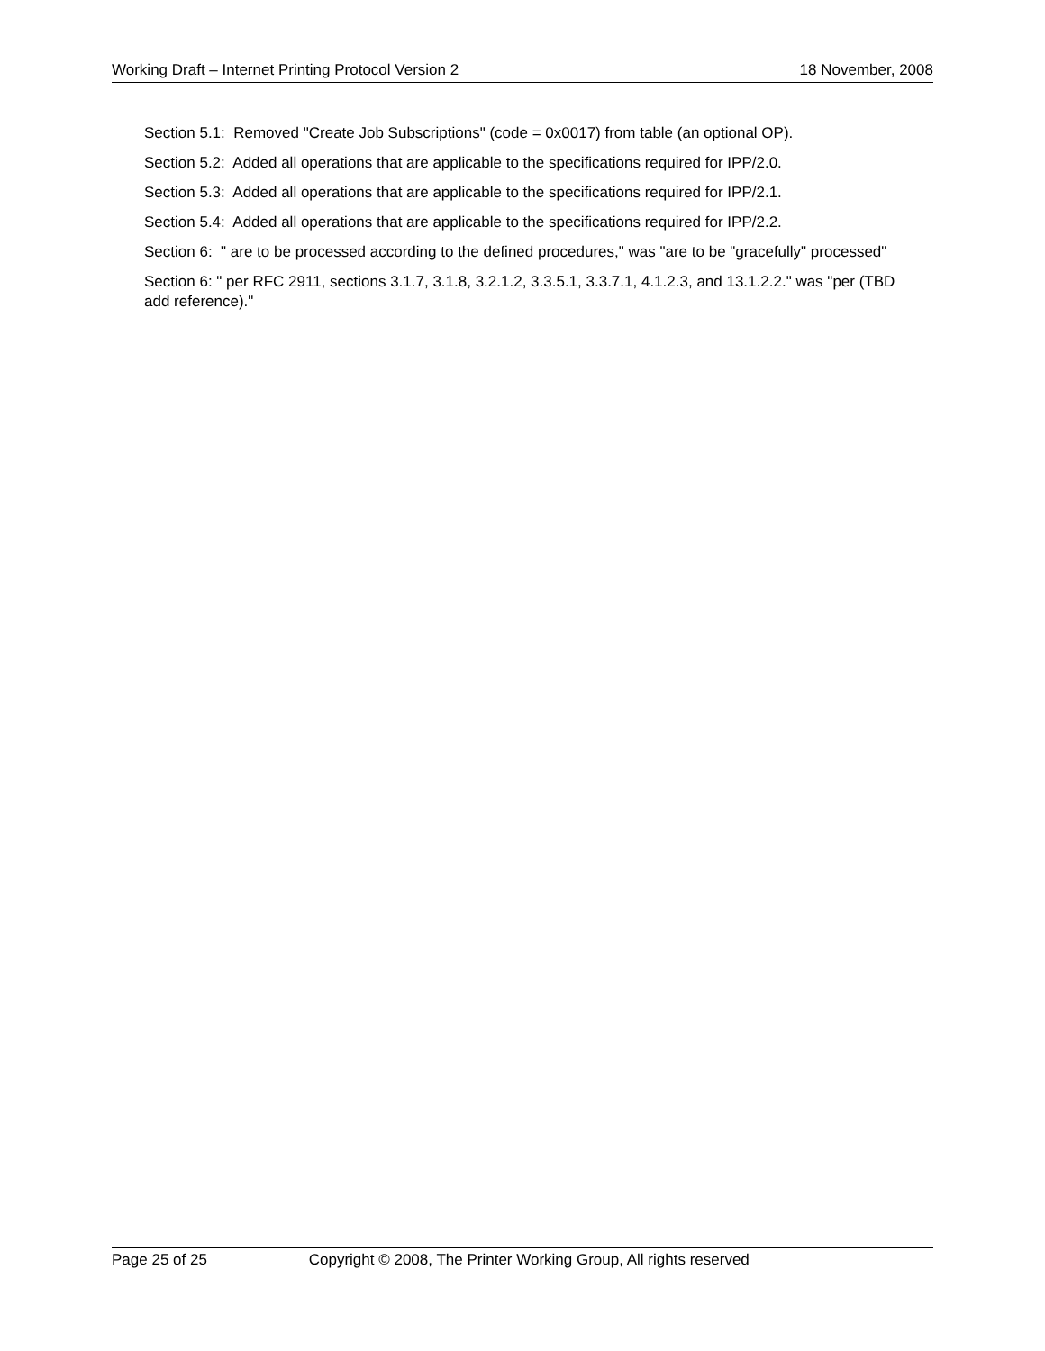Working Draft – Internet Printing Protocol Version 2
18 November, 2008
Section 5.1: Removed "Create Job Subscriptions" (code = 0x0017) from table (an optional OP).
Section 5.2: Added all operations that are applicable to the specifications required for IPP/2.0.
Section 5.3: Added all operations that are applicable to the specifications required for IPP/2.1.
Section 5.4: Added all operations that are applicable to the specifications required for IPP/2.2.
Section 6: " are to be processed according to the defined procedures," was "are to be "gracefully" processed"
Section 6: " per RFC 2911, sections 3.1.7, 3.1.8, 3.2.1.2, 3.3.5.1, 3.3.7.1, 4.1.2.3, and 13.1.2.2." was "per (TBD add reference)."
Page 25 of 25 Copyright © 2008, The Printer Working Group, All rights reserved